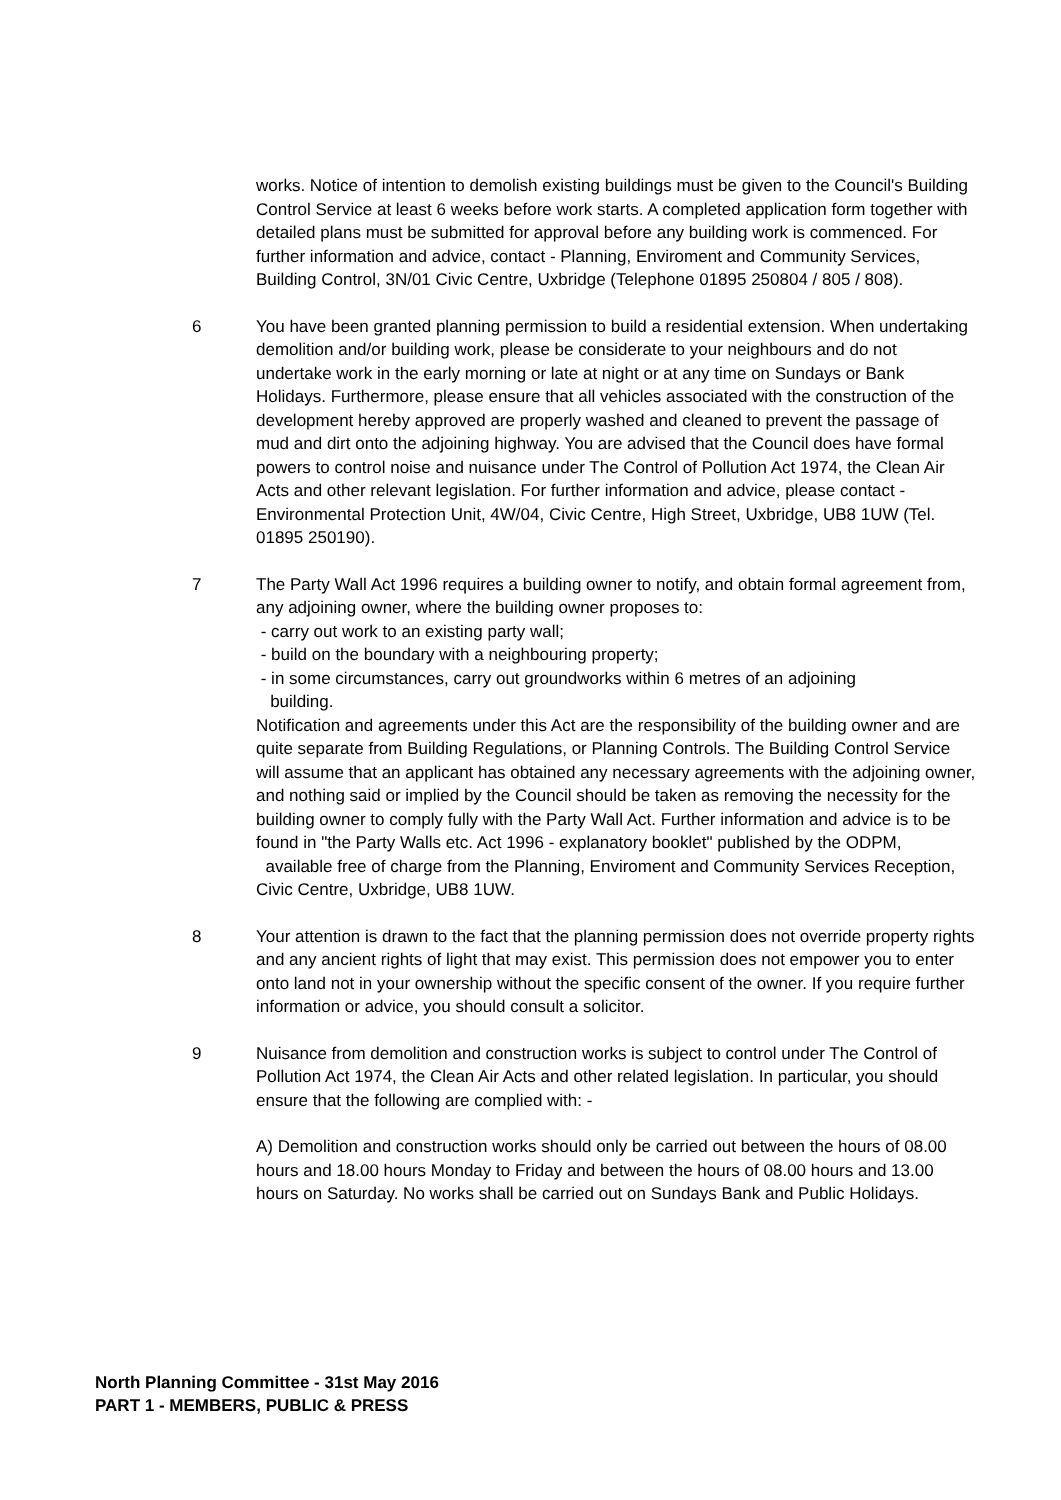works. Notice of intention to demolish existing buildings must be given to the Council's Building Control Service at least 6 weeks before work starts. A completed application form together with detailed plans must be submitted for approval before any building work is commenced. For further information and advice, contact - Planning, Enviroment and Community Services, Building Control, 3N/01 Civic Centre, Uxbridge (Telephone 01895 250804 / 805 / 808).
6 You have been granted planning permission to build a residential extension. When undertaking demolition and/or building work, please be considerate to your neighbours and do not undertake work in the early morning or late at night or at any time on Sundays or Bank Holidays. Furthermore, please ensure that all vehicles associated with the construction of the development hereby approved are properly washed and cleaned to prevent the passage of mud and dirt onto the adjoining highway. You are advised that the Council does have formal powers to control noise and nuisance under The Control of Pollution Act 1974, the Clean Air Acts and other relevant legislation. For further information and advice, please contact - Environmental Protection Unit, 4W/04, Civic Centre, High Street, Uxbridge, UB8 1UW (Tel. 01895 250190).
7 The Party Wall Act 1996 requires a building owner to notify, and obtain formal agreement from, any adjoining owner, where the building owner proposes to:
- carry out work to an existing party wall;
- build on the boundary with a neighbouring property;
- in some circumstances, carry out groundworks within 6 metres of an adjoining
building.
Notification and agreements under this Act are the responsibility of the building owner and are quite separate from Building Regulations, or Planning Controls. The Building Control Service will assume that an applicant has obtained any necessary agreements with the adjoining owner, and nothing said or implied by the Council should be taken as removing the necessity for the building owner to comply fully with the Party Wall Act. Further information and advice is to be found in "the Party Walls etc. Act 1996 - explanatory booklet" published by the ODPM,
available free of charge from the Planning, Enviroment and Community Services Reception, Civic Centre, Uxbridge, UB8 1UW.
8 Your attention is drawn to the fact that the planning permission does not override property rights and any ancient rights of light that may exist. This permission does not empower you to enter onto land not in your ownership without the specific consent of the owner. If you require further information or advice, you should consult a solicitor.
9 Nuisance from demolition and construction works is subject to control under The Control of Pollution Act 1974, the Clean Air Acts and other related legislation. In particular, you should ensure that the following are complied with: -
A) Demolition and construction works should only be carried out between the hours of 08.00 hours and 18.00 hours Monday to Friday and between the hours of 08.00 hours and 13.00 hours on Saturday. No works shall be carried out on Sundays Bank and Public Holidays.
North Planning Committee - 31st May 2016
PART 1 - MEMBERS, PUBLIC & PRESS